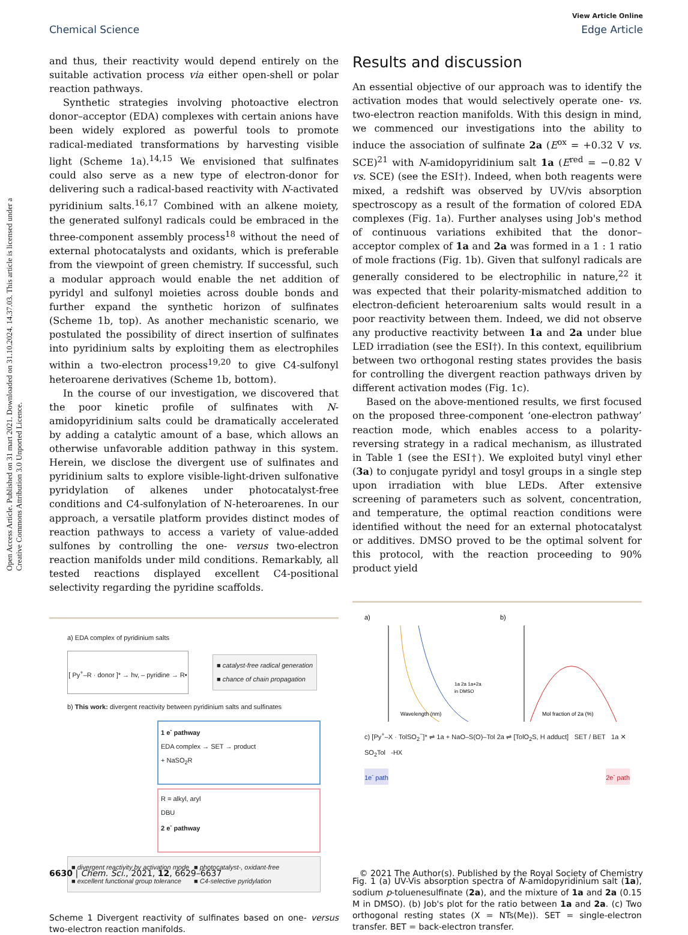View Article Online
Chemical Science Edge Article
Open Access Article. Published on 31 mart 2021. Downloaded on 31.10.2024. 14.37.03. This article is licensed under a Creative Commons Attribution 3.0 Unported Licence.
and thus, their reactivity would depend entirely on the suitable activation process via either open-shell or polar reaction pathways.
Synthetic strategies involving photoactive electron donor–acceptor (EDA) complexes with certain anions have been widely explored as powerful tools to promote radical-mediated transformations by harvesting visible light (Scheme 1a).<sup>14,15</sup> We envisioned that sulfinates could also serve as a new type of electron-donor for delivering such a radical-based reactivity with N-activated pyridinium salts.<sup>16,17</sup> Combined with an alkene moiety, the generated sulfonyl radicals could be embraced in the three-component assembly process<sup>18</sup> without the need of external photocatalysts and oxidants, which is preferable from the viewpoint of green chemistry. If successful, such a modular approach would enable the net addition of pyridyl and sulfonyl moieties across double bonds and further expand the synthetic horizon of sulfinates (Scheme 1b, top). As another mechanistic scenario, we postulated the possibility of direct insertion of sulfinates into pyridinium salts by exploiting them as electrophiles within a two-electron process<sup>19,20</sup> to give C4-sulfonyl heteroarene derivatives (Scheme 1b, bottom).
In the course of our investigation, we discovered that the poor kinetic profile of sulfinates with N-amidopyridinium salts could be dramatically accelerated by adding a catalytic amount of a base, which allows an otherwise unfavorable addition pathway in this system. Herein, we disclose the divergent use of sulfinates and pyridinium salts to explore visible-light-driven sulfonative pyridylation of alkenes under photocatalyst-free conditions and C4-sulfonylation of N-heteroarenes. In our approach, a versatile platform provides distinct modes of reaction pathways to access a variety of value-added sulfones by controlling the one- versus two-electron reaction manifolds under mild conditions. Remarkably, all tested reactions displayed excellent C4-positional selectivity regarding the pyridine scaffolds.
a) EDA complex of pyridinium salts
[ Py<sup>+</sup>–R · donor ]* → hv, – pyridine → R•
■ catalyst-free radical generation
■ chance of chain propagation
b) This work: divergent reactivity between pyridinium salts and sulfinates
1 e<sup>-</sup> pathway
EDA complex → SET → product
+ NaSO<sub>2</sub>R
R = alkyl, aryl
DBU
2 e<sup>-</sup> pathway
■ divergent reactivity by activation mode ■ photocatalyst-, oxidant-free ■ excellent functional group tolerance ■ C4-selective pyridylation
Scheme 1 Divergent reactivity of sulfinates based on one- versus two-electron reaction manifolds.
Results and discussion
An essential objective of our approach was to identify the activation modes that would selectively operate one- vs. two-electron reaction manifolds. With this design in mind, we commenced our investigations into the ability to induce the association of sulfinate 2a (E<sup>ox</sup> = +0.32 V vs. SCE)<sup>21</sup> with N-amidopyridinium salt 1a (E<sup>red</sup> = −0.82 V vs. SCE) (see the ESI†). Indeed, when both reagents were mixed, a redshift was observed by UV/vis absorption spectroscopy as a result of the formation of colored EDA complexes (Fig. 1a). Further analyses using Job's method of continuous variations exhibited that the donor–acceptor complex of 1a and 2a was formed in a 1 : 1 ratio of mole fractions (Fig. 1b). Given that sulfonyl radicals are generally considered to be electrophilic in nature,<sup>22</sup> it was expected that their polarity-mismatched addition to electron-deficient heteroarenium salts would result in a poor reactivity between them. Indeed, we did not observe any productive reactivity between 1a and 2a under blue LED irradiation (see the ESI†). In this context, equilibrium between two orthogonal resting states provides the basis for controlling the divergent reaction pathways driven by different activation modes (Fig. 1c).
Based on the above-mentioned results, we first focused on the proposed three-component ‘one-electron pathway’ reaction mode, which enables access to a polarity-reversing strategy in a radical mechanism, as illustrated in Table 1 (see the ESI†). We exploited butyl vinyl ether (3a) to conjugate pyridyl and tosyl groups in a single step upon irradiation with blue LEDs. After extensive screening of parameters such as solvent, concentration, and temperature, the optimal reaction conditions were identified without the need for an external photocatalyst or additives. DMSO proved to be the optimal solvent for this protocol, with the reaction proceeding to 90% product yield
a)
Wavelength (nm)
1a 2a 1a+2a
in DMSO
b)
Mol fraction of 2a (%)
c) [Py<sup>+</sup>–X · TolSO<sub>2</sub><sup>−</sup>]* ⇌ 1a + NaO–S(O)–Tol 2a ⇌ [TolO<sub>2</sub>S, H adduct] SET / BET 1a ✕ SO<sub>2</sub>Tol -HX
1e<sup>-</sup> path 2e<sup>-</sup> path
Fig. 1 (a) UV-Vis absorption spectra of N-amidopyridinium salt (1a), sodium p-toluenesulfinate (2a), and the mixture of 1a and 2a (0.15 M in DMSO). (b) Job's plot for the ratio between 1a and 2a. (c) Two orthogonal resting states (X = NTs(Me)). SET = single-electron transfer. BET = back-electron transfer.
6630 | Chem. Sci., 2021, 12, 6629–6637 © 2021 The Author(s). Published by the Royal Society of Chemistry